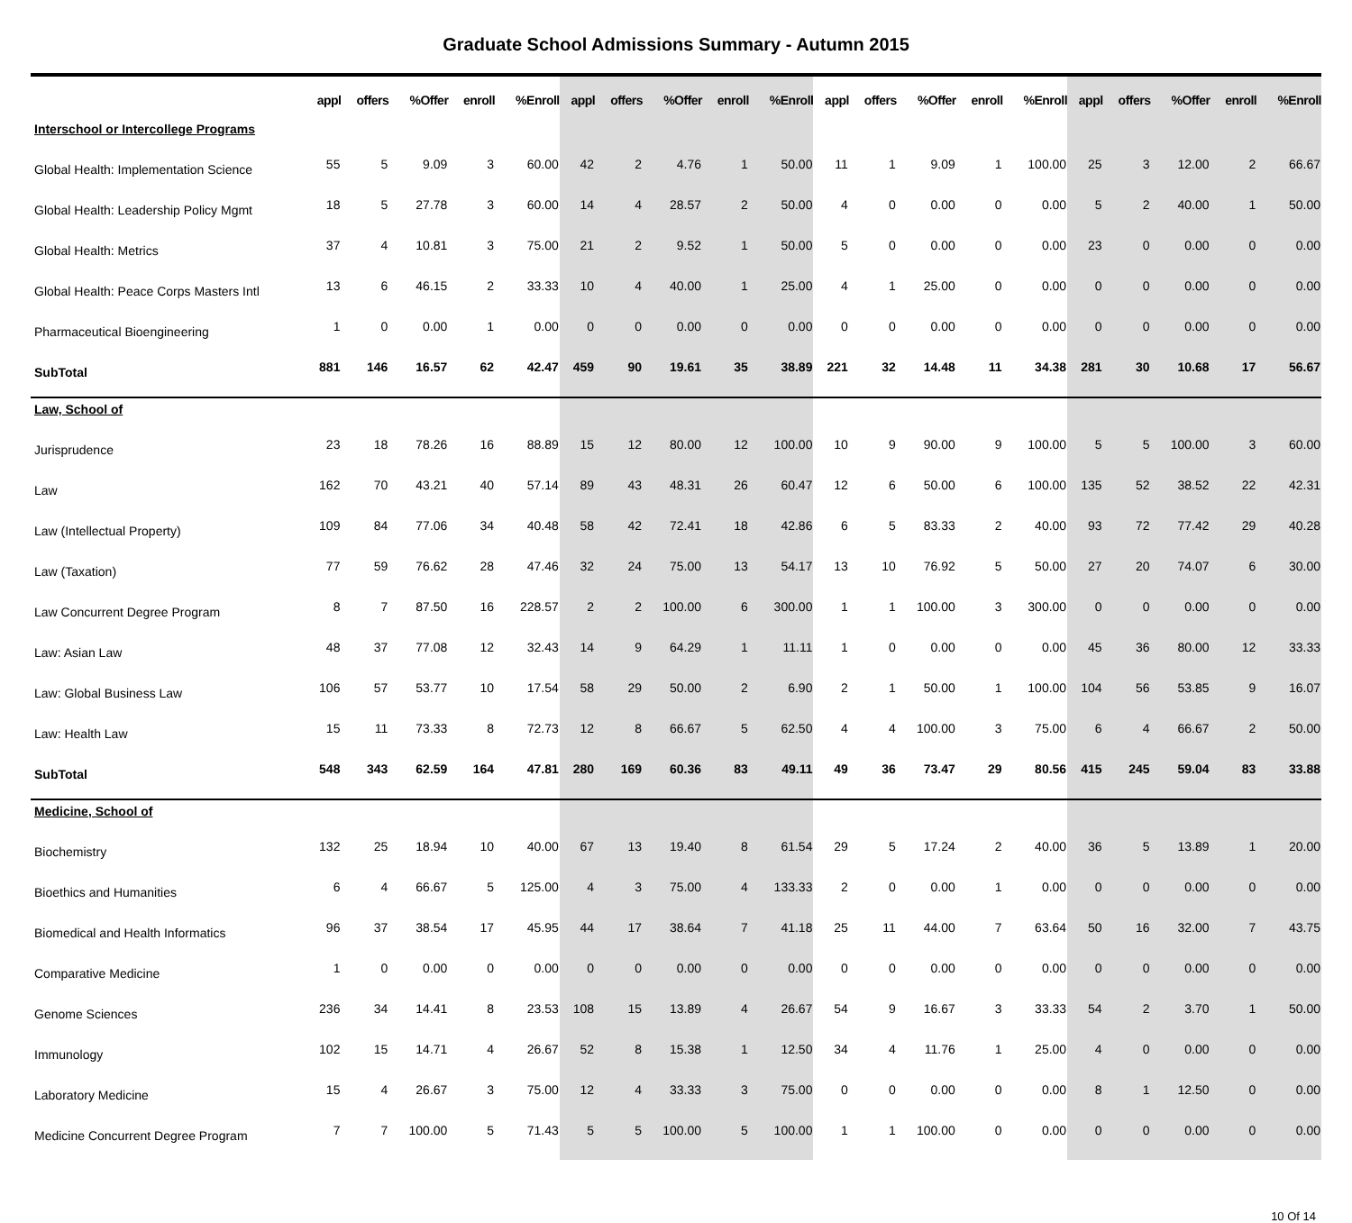Graduate School Admissions Summary - Autumn 2015
| | appl | offers | %Offer | enroll | %Enroll | appl | offers | %Offer | enroll | %Enroll | appl | offers | %Offer | enroll | %Enroll | appl | offers | %Offer | enroll | %Enroll |
| --- | --- | --- | --- | --- | --- | --- | --- | --- | --- | --- | --- | --- | --- | --- | --- | --- | --- | --- | --- | --- |
| Interschool or Intercollege Programs | | | | | | | | | | | | | | | | | | | | |
| Global Health: Implementation Science | 55 | 5 | 9.09 | 3 | 60.00 | 42 | 2 | 4.76 | 1 | 50.00 | 11 | 1 | 9.09 | 1 | 100.00 | 25 | 3 | 12.00 | 2 | 66.67 |
| Global Health: Leadership Policy Mgmt | 18 | 5 | 27.78 | 3 | 60.00 | 14 | 4 | 28.57 | 2 | 50.00 | 4 | 0 | 0.00 | 0 | 0.00 | 5 | 2 | 40.00 | 1 | 50.00 |
| Global Health: Metrics | 37 | 4 | 10.81 | 3 | 75.00 | 21 | 2 | 9.52 | 1 | 50.00 | 5 | 0 | 0.00 | 0 | 0.00 | 23 | 0 | 0.00 | 0 | 0.00 |
| Global Health: Peace Corps Masters Intl | 13 | 6 | 46.15 | 2 | 33.33 | 10 | 4 | 40.00 | 1 | 25.00 | 4 | 1 | 25.00 | 0 | 0.00 | 0 | 0 | 0.00 | 0 | 0.00 |
| Pharmaceutical Bioengineering | 1 | 0 | 0.00 | 1 | 0.00 | 0 | 0 | 0.00 | 0 | 0.00 | 0 | 0 | 0.00 | 0 | 0.00 | 0 | 0 | 0.00 | 0 | 0.00 |
| SubTotal | 881 | 146 | 16.57 | 62 | 42.47 | 459 | 90 | 19.61 | 35 | 38.89 | 221 | 32 | 14.48 | 11 | 34.38 | 281 | 30 | 10.68 | 17 | 56.67 |
| Law, School of | | | | | | | | | | | | | | | | | | | | |
| Jurisprudence | 23 | 18 | 78.26 | 16 | 88.89 | 15 | 12 | 80.00 | 12 | 100.00 | 10 | 9 | 90.00 | 9 | 100.00 | 5 | 5 | 100.00 | 3 | 60.00 |
| Law | 162 | 70 | 43.21 | 40 | 57.14 | 89 | 43 | 48.31 | 26 | 60.47 | 12 | 6 | 50.00 | 6 | 100.00 | 135 | 52 | 38.52 | 22 | 42.31 |
| Law (Intellectual Property) | 109 | 84 | 77.06 | 34 | 40.48 | 58 | 42 | 72.41 | 18 | 42.86 | 6 | 5 | 83.33 | 2 | 40.00 | 93 | 72 | 77.42 | 29 | 40.28 |
| Law (Taxation) | 77 | 59 | 76.62 | 28 | 47.46 | 32 | 24 | 75.00 | 13 | 54.17 | 13 | 10 | 76.92 | 5 | 50.00 | 27 | 20 | 74.07 | 6 | 30.00 |
| Law Concurrent Degree Program | 8 | 7 | 87.50 | 16 | 228.57 | 2 | 2 | 100.00 | 6 | 300.00 | 1 | 1 | 100.00 | 3 | 300.00 | 0 | 0 | 0.00 | 0 | 0.00 |
| Law: Asian Law | 48 | 37 | 77.08 | 12 | 32.43 | 14 | 9 | 64.29 | 1 | 11.11 | 1 | 0 | 0.00 | 0 | 0.00 | 45 | 36 | 80.00 | 12 | 33.33 |
| Law: Global Business Law | 106 | 57 | 53.77 | 10 | 17.54 | 58 | 29 | 50.00 | 2 | 6.90 | 2 | 1 | 50.00 | 1 | 100.00 | 104 | 56 | 53.85 | 9 | 16.07 |
| Law: Health Law | 15 | 11 | 73.33 | 8 | 72.73 | 12 | 8 | 66.67 | 5 | 62.50 | 4 | 4 | 100.00 | 3 | 75.00 | 6 | 4 | 66.67 | 2 | 50.00 |
| SubTotal | 548 | 343 | 62.59 | 164 | 47.81 | 280 | 169 | 60.36 | 83 | 49.11 | 49 | 36 | 73.47 | 29 | 80.56 | 415 | 245 | 59.04 | 83 | 33.88 |
| Medicine, School of | | | | | | | | | | | | | | | | | | | | |
| Biochemistry | 132 | 25 | 18.94 | 10 | 40.00 | 67 | 13 | 19.40 | 8 | 61.54 | 29 | 5 | 17.24 | 2 | 40.00 | 36 | 5 | 13.89 | 1 | 20.00 |
| Bioethics and Humanities | 6 | 4 | 66.67 | 5 | 125.00 | 4 | 3 | 75.00 | 4 | 133.33 | 2 | 0 | 0.00 | 1 | 0.00 | 0 | 0 | 0.00 | 0 | 0.00 |
| Biomedical and Health Informatics | 96 | 37 | 38.54 | 17 | 45.95 | 44 | 17 | 38.64 | 7 | 41.18 | 25 | 11 | 44.00 | 7 | 63.64 | 50 | 16 | 32.00 | 7 | 43.75 |
| Comparative Medicine | 1 | 0 | 0.00 | 0 | 0.00 | 0 | 0 | 0.00 | 0 | 0.00 | 0 | 0 | 0.00 | 0 | 0.00 | 0 | 0 | 0.00 | 0 | 0.00 |
| Genome Sciences | 236 | 34 | 14.41 | 8 | 23.53 | 108 | 15 | 13.89 | 4 | 26.67 | 54 | 9 | 16.67 | 3 | 33.33 | 54 | 2 | 3.70 | 1 | 50.00 |
| Immunology | 102 | 15 | 14.71 | 4 | 26.67 | 52 | 8 | 15.38 | 1 | 12.50 | 34 | 4 | 11.76 | 1 | 25.00 | 4 | 0 | 0.00 | 0 | 0.00 |
| Laboratory Medicine | 15 | 4 | 26.67 | 3 | 75.00 | 12 | 4 | 33.33 | 3 | 75.00 | 0 | 0 | 0.00 | 0 | 0.00 | 8 | 1 | 12.50 | 0 | 0.00 |
| Medicine Concurrent Degree Program | 7 | 7 | 100.00 | 5 | 71.43 | 5 | 5 | 100.00 | 5 | 100.00 | 1 | 1 | 100.00 | 0 | 0.00 | 0 | 0 | 0.00 | 0 | 0.00 |
10 Of 14